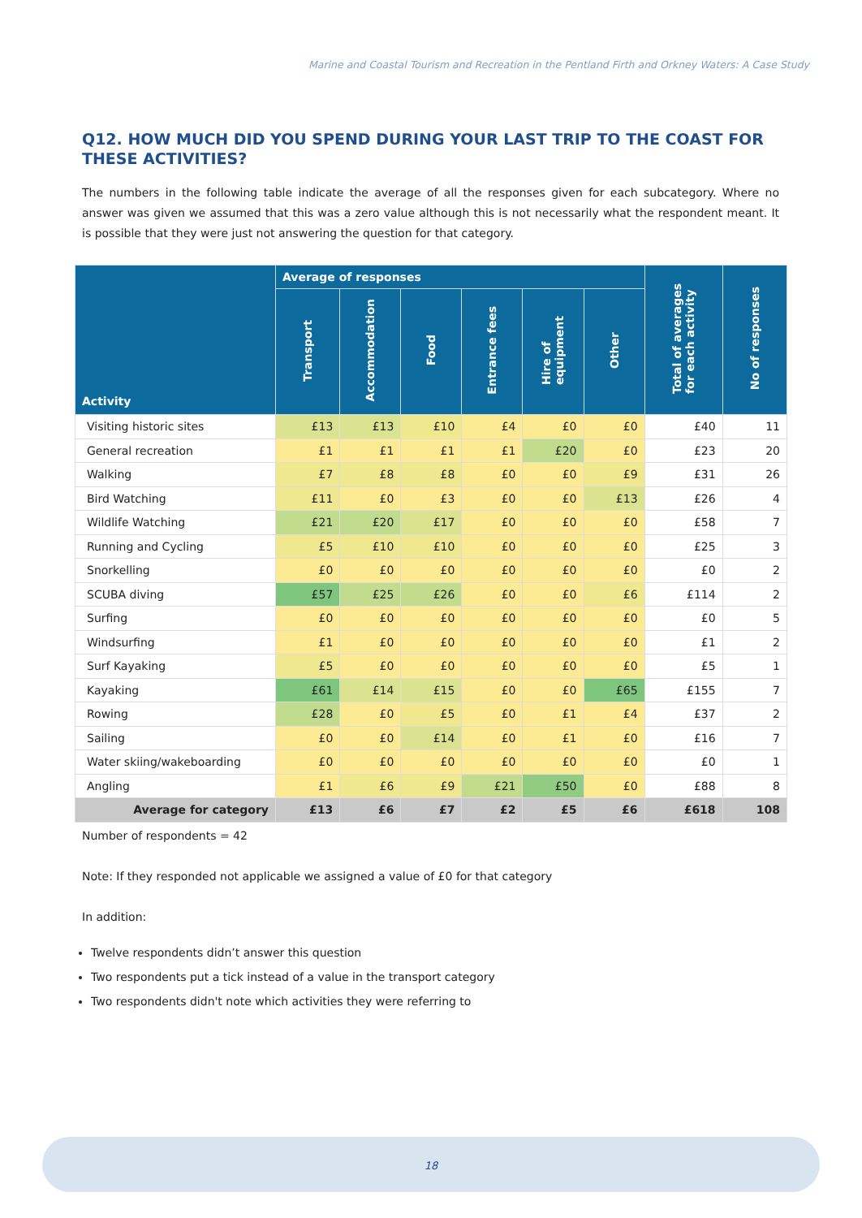Marine and Coastal Tourism and Recreation in the Pentland Firth and Orkney Waters: A Case Study
Q12. HOW MUCH DID YOU SPEND DURING YOUR LAST TRIP TO THE COAST FOR THESE ACTIVITIES?
The numbers in the following table indicate the average of all the responses given for each subcategory. Where no answer was given we assumed that this was a zero value although this is not necessarily what the respondent meant. It is possible that they were just not answering the question for that category.
| Activity | Average of responses | | | | | | Total of averages for each activity | No of responses |
| --- | --- | --- | --- | --- | --- | --- | --- | --- |
| | Transport | Accommodation | Food | Entrance fees | Hire of equipment | Other | | |
| Visiting historic sites | £13 | £13 | £10 | £4 | £0 | £0 | £40 | 11 |
| General recreation | £1 | £1 | £1 | £1 | £20 | £0 | £23 | 20 |
| Walking | £7 | £8 | £8 | £0 | £0 | £9 | £31 | 26 |
| Bird Watching | £11 | £0 | £3 | £0 | £0 | £13 | £26 | 4 |
| Wildlife Watching | £21 | £20 | £17 | £0 | £0 | £0 | £58 | 7 |
| Running and Cycling | £5 | £10 | £10 | £0 | £0 | £0 | £25 | 3 |
| Snorkelling | £0 | £0 | £0 | £0 | £0 | £0 | £0 | 2 |
| SCUBA diving | £57 | £25 | £26 | £0 | £0 | £6 | £114 | 2 |
| Surfing | £0 | £0 | £0 | £0 | £0 | £0 | £0 | 5 |
| Windsurfing | £1 | £0 | £0 | £0 | £0 | £0 | £1 | 2 |
| Surf Kayaking | £5 | £0 | £0 | £0 | £0 | £0 | £5 | 1 |
| Kayaking | £61 | £14 | £15 | £0 | £0 | £65 | £155 | 7 |
| Rowing | £28 | £0 | £5 | £0 | £1 | £4 | £37 | 2 |
| Sailing | £0 | £0 | £14 | £0 | £1 | £0 | £16 | 7 |
| Water skiing/wakeboarding | £0 | £0 | £0 | £0 | £0 | £0 | £0 | 1 |
| Angling | £1 | £6 | £9 | £21 | £50 | £0 | £88 | 8 |
| Average for category | £13 | £6 | £7 | £2 | £5 | £6 | £618 | 108 |
Number of respondents = 42
Note: If they responded not applicable we assigned a value of £0 for that category
In addition:
Twelve respondents didn’t answer this question
Two respondents put a tick instead of a value in the transport category
Two respondents didn't note which activities they were referring to
18